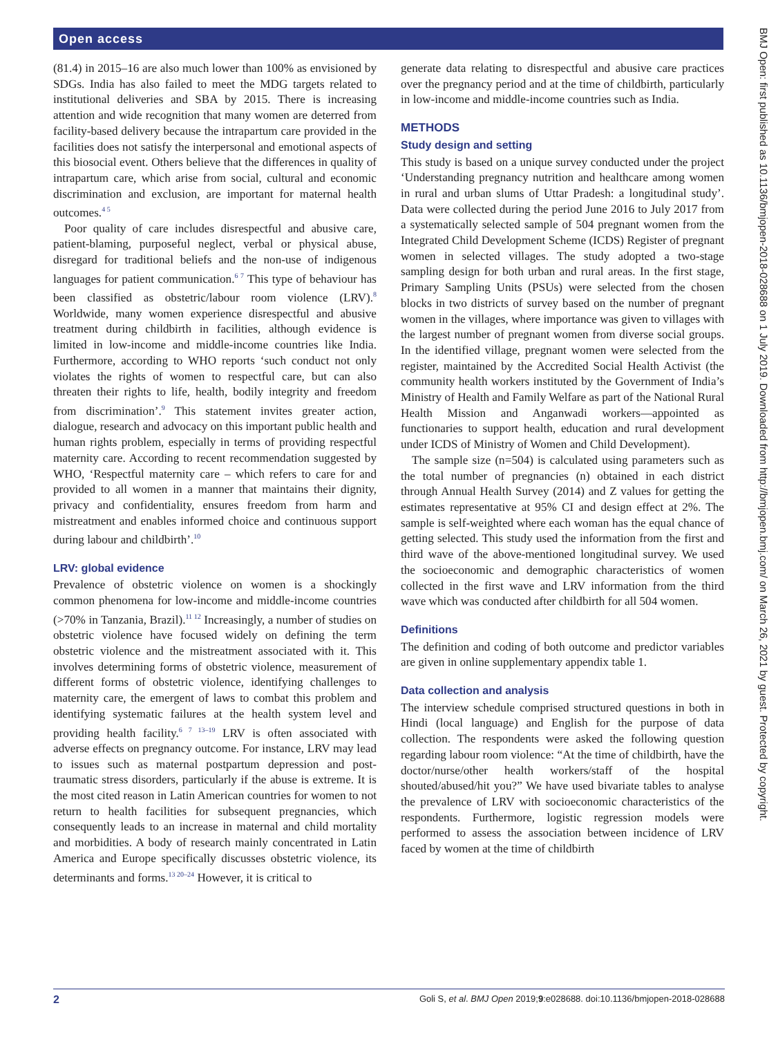Open access
(81.4) in 2015–16 are also much lower than 100% as envisioned by SDGs. India has also failed to meet the MDG targets related to institutional deliveries and SBA by 2015. There is increasing attention and wide recognition that many women are deterred from facility-based delivery because the intrapartum care provided in the facilities does not satisfy the interpersonal and emotional aspects of this biosocial event. Others believe that the differences in quality of intrapartum care, which arise from social, cultural and economic discrimination and exclusion, are important for maternal health outcomes.<sup>4 5</sup>
Poor quality of care includes disrespectful and abusive care, patient-blaming, purposeful neglect, verbal or physical abuse, disregard for traditional beliefs and the non-use of indigenous languages for patient communication.<sup>6 7</sup> This type of behaviour has been classified as obstetric/labour room violence (LRV).<sup>8</sup> Worldwide, many women experience disrespectful and abusive treatment during childbirth in facilities, although evidence is limited in low-income and middle-income countries like India. Furthermore, according to WHO reports ‘such conduct not only violates the rights of women to respectful care, but can also threaten their rights to life, health, bodily integrity and freedom from discrimination’.<sup>9</sup> This statement invites greater action, dialogue, research and advocacy on this important public health and human rights problem, especially in terms of providing respectful maternity care. According to recent recommendation suggested by WHO, ‘Respectful maternity care – which refers to care for and provided to all women in a manner that maintains their dignity, privacy and confidentiality, ensures freedom from harm and mistreatment and enables informed choice and continuous support during labour and childbirth’.<sup>10</sup>
LRV: global evidence
Prevalence of obstetric violence on women is a shockingly common phenomena for low-income and middle-income countries (>70% in Tanzania, Brazil).<sup>11 12</sup> Increasingly, a number of studies on obstetric violence have focused widely on defining the term obstetric violence and the mistreatment associated with it. This involves determining forms of obstetric violence, measurement of different forms of obstetric violence, identifying challenges to maternity care, the emergent of laws to combat this problem and identifying systematic failures at the health system level and providing health facility.<sup>6 7 13–19</sup> LRV is often associated with adverse effects on pregnancy outcome. For instance, LRV may lead to issues such as maternal postpartum depression and post-traumatic stress disorders, particularly if the abuse is extreme. It is the most cited reason in Latin American countries for women to not return to health facilities for subsequent pregnancies, which consequently leads to an increase in maternal and child mortality and morbidities. A body of research mainly concentrated in Latin America and Europe specifically discusses obstetric violence, its determinants and forms.<sup>13 20–24</sup> However, it is critical to
generate data relating to disrespectful and abusive care practices over the pregnancy period and at the time of childbirth, particularly in low-income and middle-income countries such as India.
METHODS
Study design and setting
This study is based on a unique survey conducted under the project ‘Understanding pregnancy nutrition and healthcare among women in rural and urban slums of Uttar Pradesh: a longitudinal study’. Data were collected during the period June 2016 to July 2017 from a systematically selected sample of 504 pregnant women from the Integrated Child Development Scheme (ICDS) Register of pregnant women in selected villages. The study adopted a two-stage sampling design for both urban and rural areas. In the first stage, Primary Sampling Units (PSUs) were selected from the chosen blocks in two districts of survey based on the number of pregnant women in the villages, where importance was given to villages with the largest number of pregnant women from diverse social groups. In the identified village, pregnant women were selected from the register, maintained by the Accredited Social Health Activist (the community health workers instituted by the Government of India’s Ministry of Health and Family Welfare as part of the National Rural Health Mission and Anganwadi workers—appointed as functionaries to support health, education and rural development under ICDS of Ministry of Women and Child Development).
The sample size (n=504) is calculated using parameters such as the total number of pregnancies (n) obtained in each district through Annual Health Survey (2014) and Z values for getting the estimates representative at 95% CI and design effect at 2%. The sample is self-weighted where each woman has the equal chance of getting selected. This study used the information from the first and third wave of the above-mentioned longitudinal survey. We used the socioeconomic and demographic characteristics of women collected in the first wave and LRV information from the third wave which was conducted after childbirth for all 504 women.
Definitions
The definition and coding of both outcome and predictor variables are given in online supplementary appendix table 1.
Data collection and analysis
The interview schedule comprised structured questions in both in Hindi (local language) and English for the purpose of data collection. The respondents were asked the following question regarding labour room violence: “At the time of childbirth, have the doctor/nurse/other health workers/staff of the hospital shouted/abused/hit you?” We have used bivariate tables to analyse the prevalence of LRV with socioeconomic characteristics of the respondents. Furthermore, logistic regression models were performed to assess the association between incidence of LRV faced by women at the time of childbirth
BMJ Open: first published as 10.1136/bmjopen-2018-028688 on 1 July 2019. Downloaded from http://bmjopen.bmj.com/ on March 26, 2021 by guest. Protected by copyright.
2 Goli S, et al. BMJ Open 2019;9:e028688. doi:10.1136/bmjopen-2018-028688